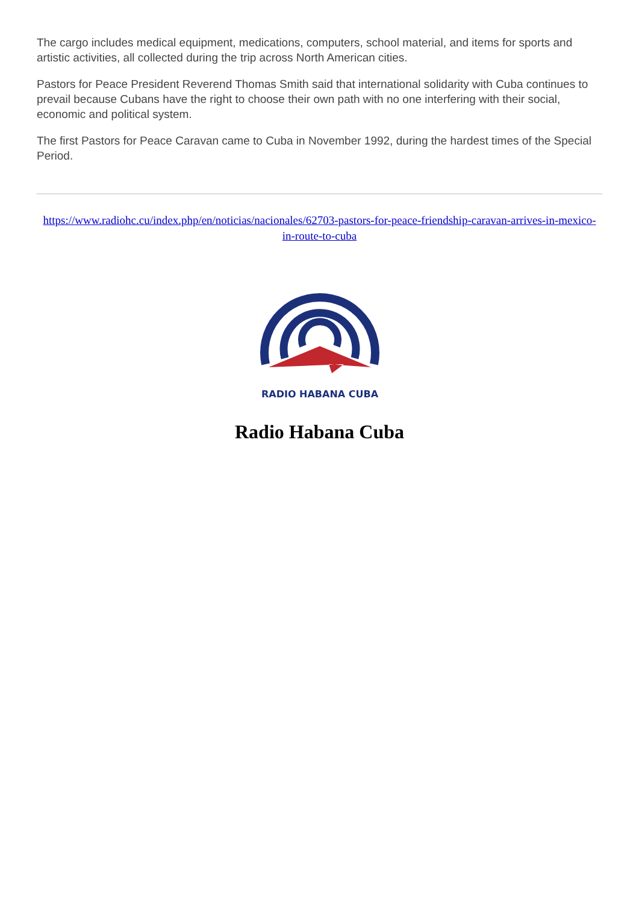The cargo includes medical equipment, medications, computers, school material, and items for sports and artistic activities, all collected during the trip across North American cities.
Pastors for Peace President Reverend Thomas Smith said that international solidarity with Cuba continues to prevail because Cubans have the right to choose their own path with no one interfering with their social, economic and political system.
The first Pastors for Peace Caravan came to Cuba in November 1992, during the hardest times of the Special Period.
https://www.radiohc.cu/index.php/en/noticias/nacionales/62703-pastors-for-peace-friendship-caravan-arrives-in-mexico-in-route-to-cuba
RADIO HABANA CUBA
Radio Habana Cuba